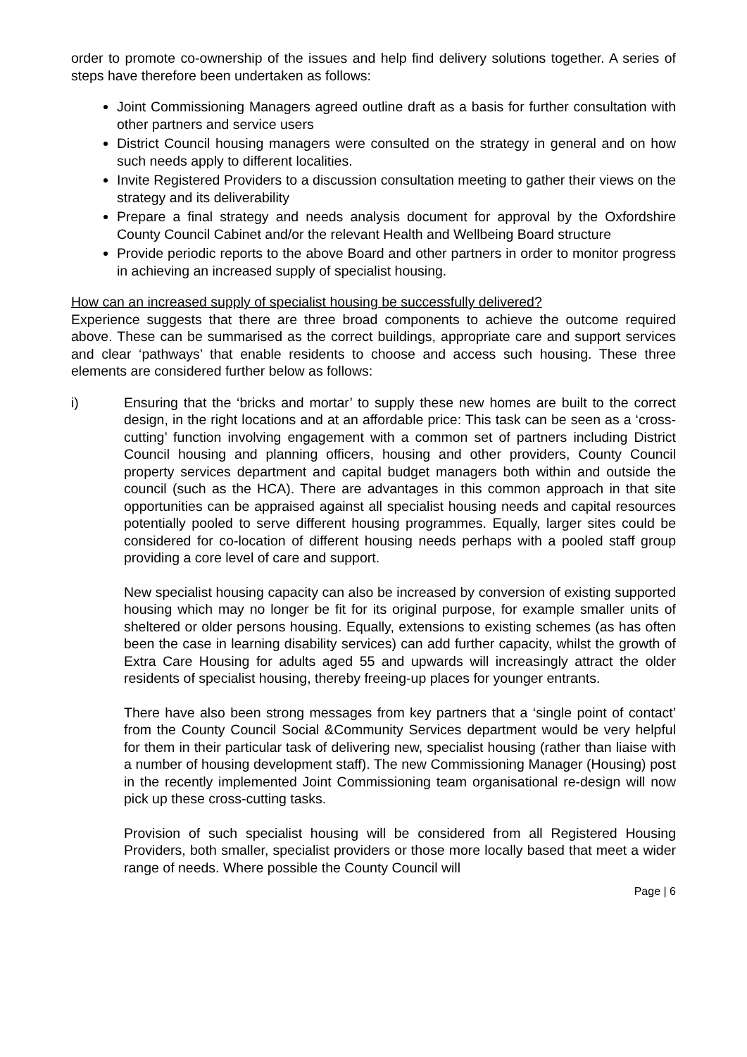order to promote co-ownership of the issues and help find delivery solutions together. A series of steps have therefore been undertaken as follows:
Joint Commissioning Managers agreed outline draft as a basis for further consultation with other partners and service users
District Council housing managers were consulted on the strategy in general and on how such needs apply to different localities.
Invite Registered Providers to a discussion consultation meeting to gather their views on the strategy and its deliverability
Prepare a final strategy and needs analysis document for approval by the Oxfordshire County Council Cabinet and/or the relevant Health and Wellbeing Board structure
Provide periodic reports to the above Board and other partners in order to monitor progress in achieving an increased supply of specialist housing.
How can an increased supply of specialist housing be successfully delivered?
Experience suggests that there are three broad components to achieve the outcome required above. These can be summarised as the correct buildings, appropriate care and support services and clear ‘pathways’ that enable residents to choose and access such housing. These three elements are considered further below as follows:
i) Ensuring that the ‘bricks and mortar’ to supply these new homes are built to the correct design, in the right locations and at an affordable price: This task can be seen as a ‘cross-cutting’ function involving engagement with a common set of partners including District Council housing and planning officers, housing and other providers, County Council property services department and capital budget managers both within and outside the council (such as the HCA). There are advantages in this common approach in that site opportunities can be appraised against all specialist housing needs and capital resources potentially pooled to serve different housing programmes. Equally, larger sites could be considered for co-location of different housing needs perhaps with a pooled staff group providing a core level of care and support.
New specialist housing capacity can also be increased by conversion of existing supported housing which may no longer be fit for its original purpose, for example smaller units of sheltered or older persons housing. Equally, extensions to existing schemes (as has often been the case in learning disability services) can add further capacity, whilst the growth of Extra Care Housing for adults aged 55 and upwards will increasingly attract the older residents of specialist housing, thereby freeing-up places for younger entrants.
There have also been strong messages from key partners that a ‘single point of contact’ from the County Council Social &Community Services department would be very helpful for them in their particular task of delivering new, specialist housing (rather than liaise with a number of housing development staff). The new Commissioning Manager (Housing) post in the recently implemented Joint Commissioning team organisational re-design will now pick up these cross-cutting tasks.
Provision of such specialist housing will be considered from all Registered Housing Providers, both smaller, specialist providers or those more locally based that meet a wider range of needs. Where possible the County Council will
Page | 6